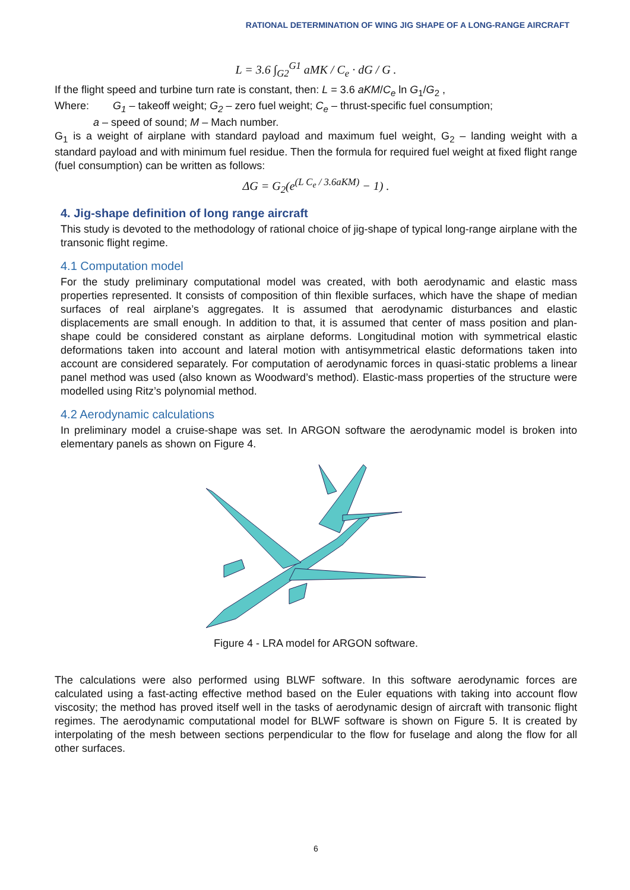RATIONAL DETERMINATION OF WING JIG SHAPE OF A LONG-RANGE AIRCRAFT
L = 3.6 ∫<sub>G2</sub><sup>G1</sup> aMK / C<sub>e</sub> · dG / G .
If the flight speed and turbine turn rate is constant, then: L = 3.6 aKM/C<sub>e</sub> ln G<sub>1</sub>/G<sub>2</sub> ,
Where: G<sub>1</sub> – takeoff weight; G<sub>2</sub> – zero fuel weight; C<sub>e</sub> – thrust-specific fuel consumption;
a – speed of sound; M – Mach number.
G<sub>1</sub> is a weight of airplane with standard payload and maximum fuel weight, G<sub>2</sub> – landing weight with a standard payload and with minimum fuel residue. Then the formula for required fuel weight at fixed flight range (fuel consumption) can be written as follows:
ΔG = G<sub>2</sub>(e<sup>(L C<sub>e</sub> / 3.6aKM)</sup> − 1) .
4. Jig-shape definition of long range aircraft
This study is devoted to the methodology of rational choice of jig-shape of typical long-range airplane with the transonic flight regime.
4.1 Computation model
For the study preliminary computational model was created, with both aerodynamic and elastic mass properties represented. It consists of composition of thin flexible surfaces, which have the shape of median surfaces of real airplane’s aggregates. It is assumed that aerodynamic disturbances and elastic displacements are small enough. In addition to that, it is assumed that center of mass position and plan-shape could be considered constant as airplane deforms. Longitudinal motion with symmetrical elastic deformations taken into account and lateral motion with antisymmetrical elastic deformations taken into account are considered separately. For computation of aerodynamic forces in quasi-static problems a linear panel method was used (also known as Woodward’s method). Elastic-mass properties of the structure were modelled using Ritz’s polynomial method.
4.2 Aerodynamic calculations
In preliminary model a cruise-shape was set. In ARGON software the aerodynamic model is broken into elementary panels as shown on Figure 4.
Figure 4 - LRA model for ARGON software.
The calculations were also performed using BLWF software. In this software aerodynamic forces are calculated using a fast-acting effective method based on the Euler equations with taking into account flow viscosity; the method has proved itself well in the tasks of aerodynamic design of aircraft with transonic flight regimes. The aerodynamic computational model for BLWF software is shown on Figure 5. It is created by interpolating of the mesh between sections perpendicular to the flow for fuselage and along the flow for all other surfaces.
6